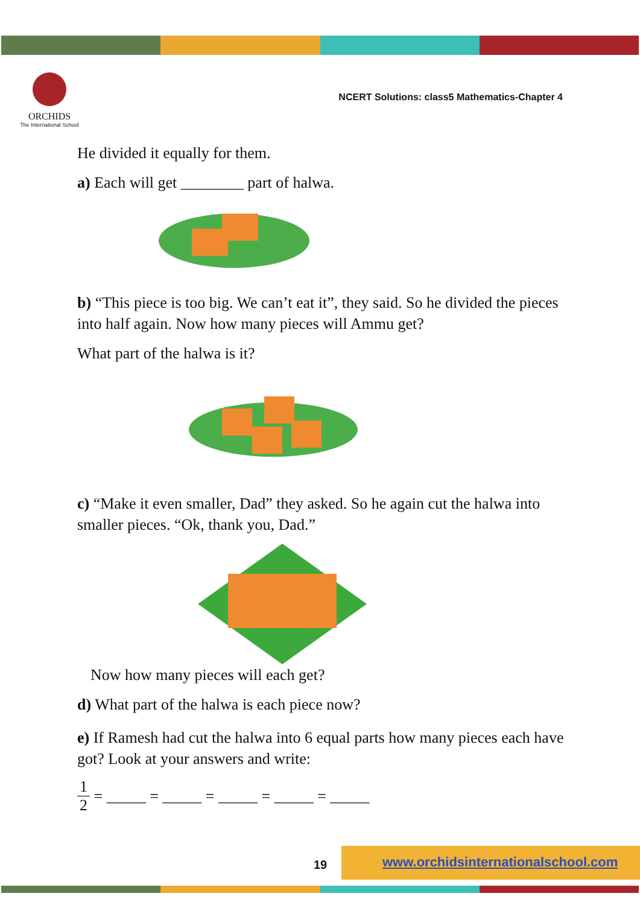ORCHIDS
The International School
NCERT Solutions: class5 Mathematics-Chapter 4
He divided it equally for them.
a) Each will get ________ part of halwa.
b) “This piece is too big. We can’t eat it”, they said. So he divided the pieces into half again. Now how many pieces will Ammu get?
What part of the halwa is it?
c) “Make it even smaller, Dad” they asked. So he again cut the halwa into smaller pieces. “Ok, thank you, Dad.”
Now how many pieces will each get?
d) What part of the halwa is each piece now?
e) If Ramesh had cut the halwa into 6 equal parts how many pieces each have got? Look at your answers and write:
1 2 = _____ = _____ = _____ = _____ = _____
19
www.orchidsinternationalschool.com